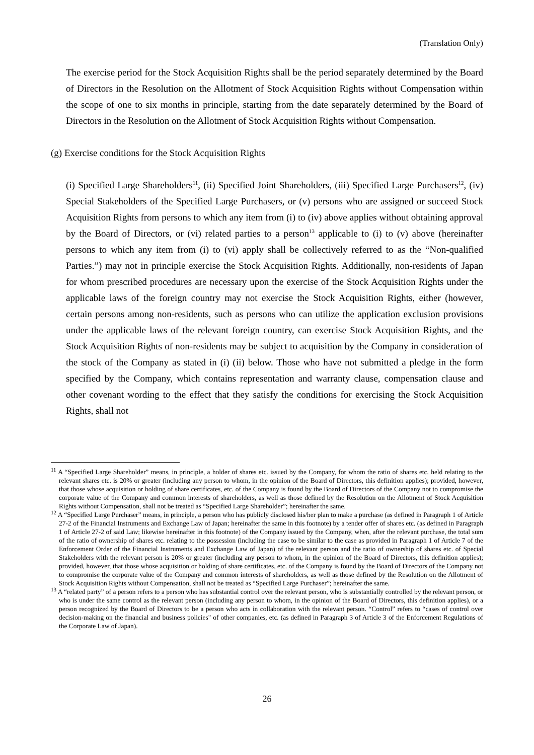(Translation Only)
The exercise period for the Stock Acquisition Rights shall be the period separately determined by the Board of Directors in the Resolution on the Allotment of Stock Acquisition Rights without Compensation within the scope of one to six months in principle, starting from the date separately determined by the Board of Directors in the Resolution on the Allotment of Stock Acquisition Rights without Compensation.
(g) Exercise conditions for the Stock Acquisition Rights
(i) Specified Large Shareholders<sup>11</sup>, (ii) Specified Joint Shareholders, (iii) Specified Large Purchasers<sup>12</sup>, (iv) Special Stakeholders of the Specified Large Purchasers, or (v) persons who are assigned or succeed Stock Acquisition Rights from persons to which any item from (i) to (iv) above applies without obtaining approval by the Board of Directors, or (vi) related parties to a person<sup>13</sup> applicable to (i) to (v) above (hereinafter persons to which any item from (i) to (vi) apply shall be collectively referred to as the “Non-qualified Parties.”) may not in principle exercise the Stock Acquisition Rights. Additionally, non-residents of Japan for whom prescribed procedures are necessary upon the exercise of the Stock Acquisition Rights under the applicable laws of the foreign country may not exercise the Stock Acquisition Rights, either (however, certain persons among non-residents, such as persons who can utilize the application exclusion provisions under the applicable laws of the relevant foreign country, can exercise Stock Acquisition Rights, and the Stock Acquisition Rights of non-residents may be subject to acquisition by the Company in consideration of the stock of the Company as stated in (i) (ii) below. Those who have not submitted a pledge in the form specified by the Company, which contains representation and warranty clause, compensation clause and other covenant wording to the effect that they satisfy the conditions for exercising the Stock Acquisition Rights, shall not
<sup>11</sup> A “Specified Large Shareholder” means, in principle, a holder of shares etc. issued by the Company, for whom the ratio of shares etc. held relating to the relevant shares etc. is 20% or greater (including any person to whom, in the opinion of the Board of Directors, this definition applies); provided, however, that those whose acquisition or holding of share certificates, etc. of the Company is found by the Board of Directors of the Company not to compromise the corporate value of the Company and common interests of shareholders, as well as those defined by the Resolution on the Allotment of Stock Acquisition Rights without Compensation, shall not be treated as “Specified Large Shareholder”; hereinafter the same.
<sup>12</sup> A “Specified Large Purchaser” means, in principle, a person who has publicly disclosed his/her plan to make a purchase (as defined in Paragraph 1 of Article 27-2 of the Financial Instruments and Exchange Law of Japan; hereinafter the same in this footnote) by a tender offer of shares etc. (as defined in Paragraph 1 of Article 27-2 of said Law; likewise hereinafter in this footnote) of the Company issued by the Company, when, after the relevant purchase, the total sum of the ratio of ownership of shares etc. relating to the possession (including the case to be similar to the case as provided in Paragraph 1 of Article 7 of the Enforcement Order of the Financial Instruments and Exchange Law of Japan) of the relevant person and the ratio of ownership of shares etc. of Special Stakeholders with the relevant person is 20% or greater (including any person to whom, in the opinion of the Board of Directors, this definition applies); provided, however, that those whose acquisition or holding of share certificates, etc. of the Company is found by the Board of Directors of the Company not to compromise the corporate value of the Company and common interests of shareholders, as well as those defined by the Resolution on the Allotment of Stock Acquisition Rights without Compensation, shall not be treated as “Specified Large Purchaser”; hereinafter the same.
<sup>13</sup> A “related party” of a person refers to a person who has substantial control over the relevant person, who is substantially controlled by the relevant person, or who is under the same control as the relevant person (including any person to whom, in the opinion of the Board of Directors, this definition applies), or a person recognized by the Board of Directors to be a person who acts in collaboration with the relevant person. “Control” refers to “cases of control over decision-making on the financial and business policies" of other companies, etc. (as defined in Paragraph 3 of Article 3 of the Enforcement Regulations of the Corporate Law of Japan).
26